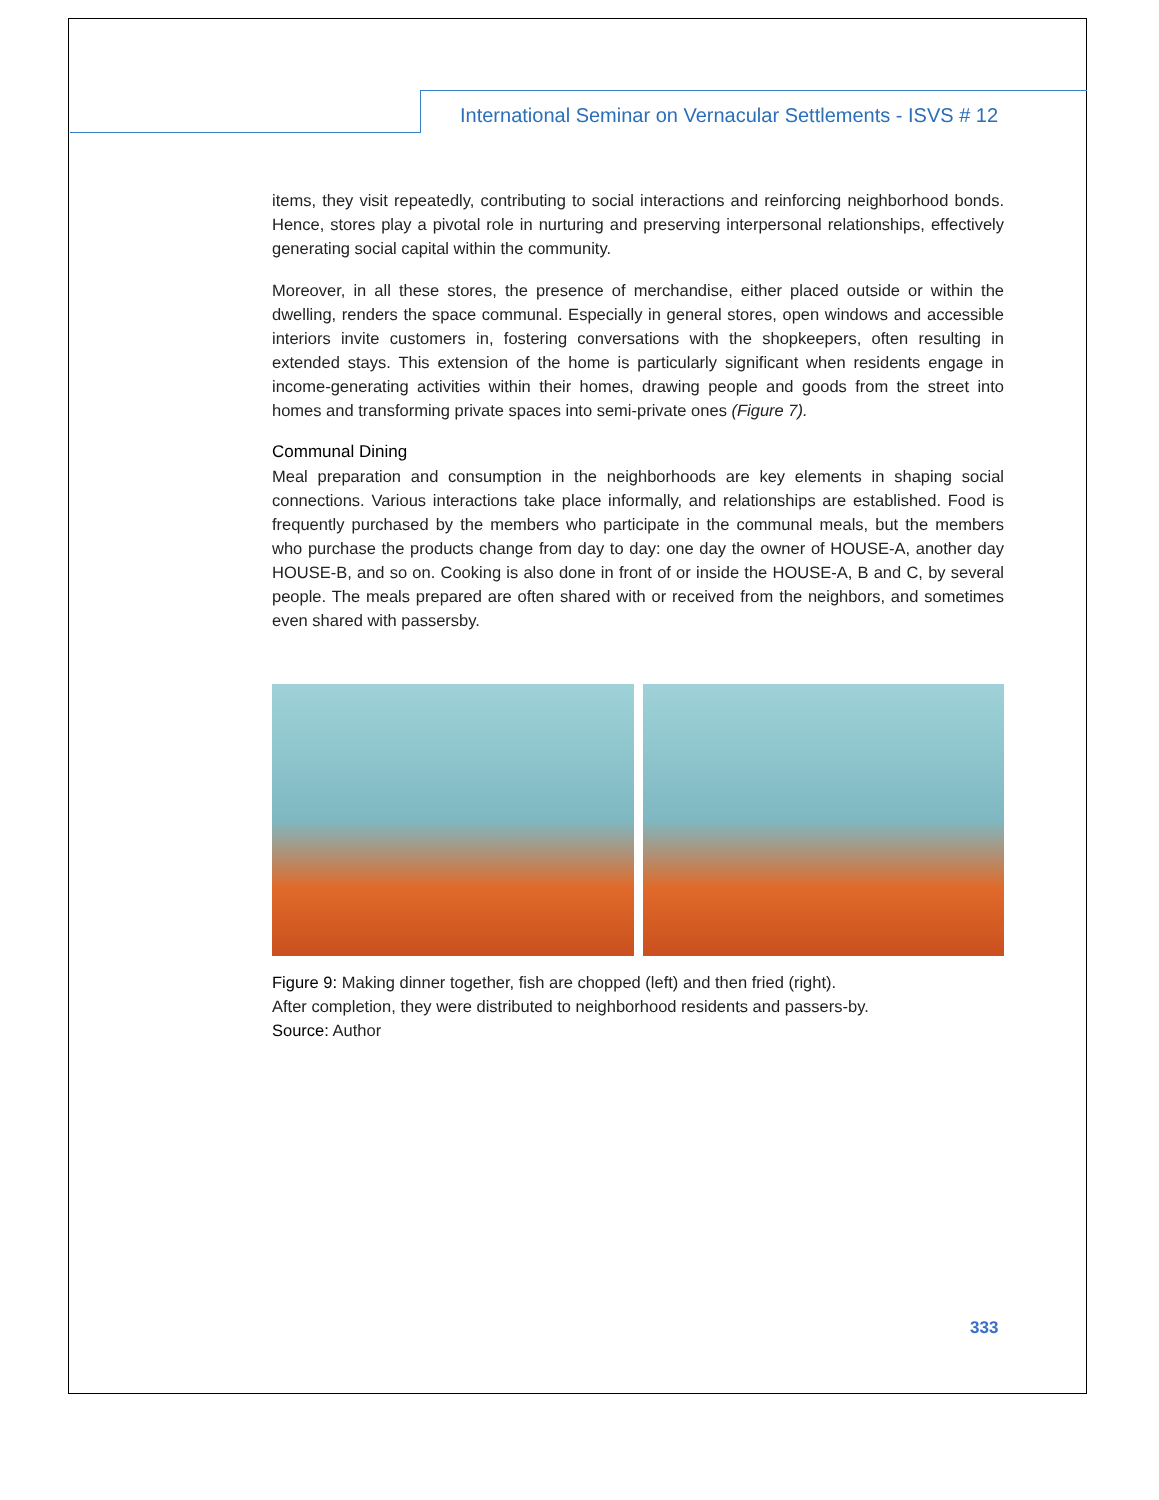International Seminar on Vernacular Settlements - ISVS # 12
items, they visit repeatedly, contributing to social interactions and reinforcing neighborhood bonds. Hence, stores play a pivotal role in nurturing and preserving interpersonal relationships, effectively generating social capital within the community.
Moreover, in all these stores, the presence of merchandise, either placed outside or within the dwelling, renders the space communal. Especially in general stores, open windows and accessible interiors invite customers in, fostering conversations with the shopkeepers, often resulting in extended stays. This extension of the home is particularly significant when residents engage in income-generating activities within their homes, drawing people and goods from the street into homes and transforming private spaces into semi-private ones (Figure 7).
Communal Dining
Meal preparation and consumption in the neighborhoods are key elements in shaping social connections. Various interactions take place informally, and relationships are established. Food is frequently purchased by the members who participate in the communal meals, but the members who purchase the products change from day to day: one day the owner of HOUSE-A, another day HOUSE-B, and so on. Cooking is also done in front of or inside the HOUSE-A, B and C, by several people. The meals prepared are often shared with or received from the neighbors, and sometimes even shared with passersby.
Figure 9: Making dinner together, fish are chopped (left) and then fried (right).
After completion, they were distributed to neighborhood residents and passers-by.
Source: Author
333